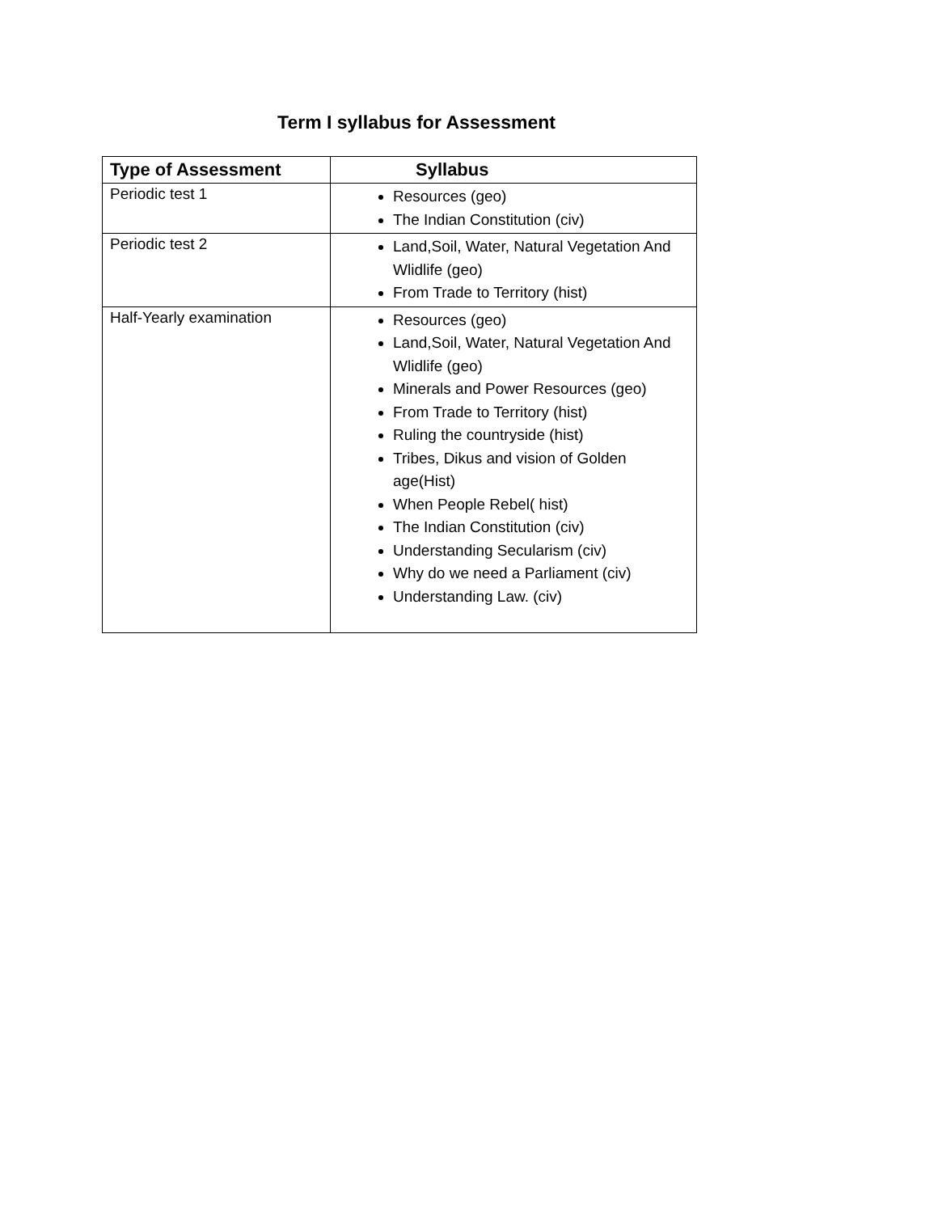Term I syllabus for Assessment
| Type of Assessment | Syllabus |
| --- | --- |
| Periodic test 1 | Resources (geo) The Indian Constitution (civ) |
| Periodic test 2 | Land,Soil, Water, Natural Vegetation And Wlidlife (geo) From Trade to Territory (hist) |
| Half-Yearly examination | Resources (geo) Land,Soil, Water, Natural Vegetation And Wlidlife (geo) Minerals and Power Resources (geo) From Trade to Territory (hist) Ruling the countryside (hist) Tribes, Dikus and vision of Golden age(Hist) When People Rebel( hist) The Indian Constitution (civ) Understanding Secularism (civ) Why do we need a Parliament (civ) Understanding Law. (civ) |